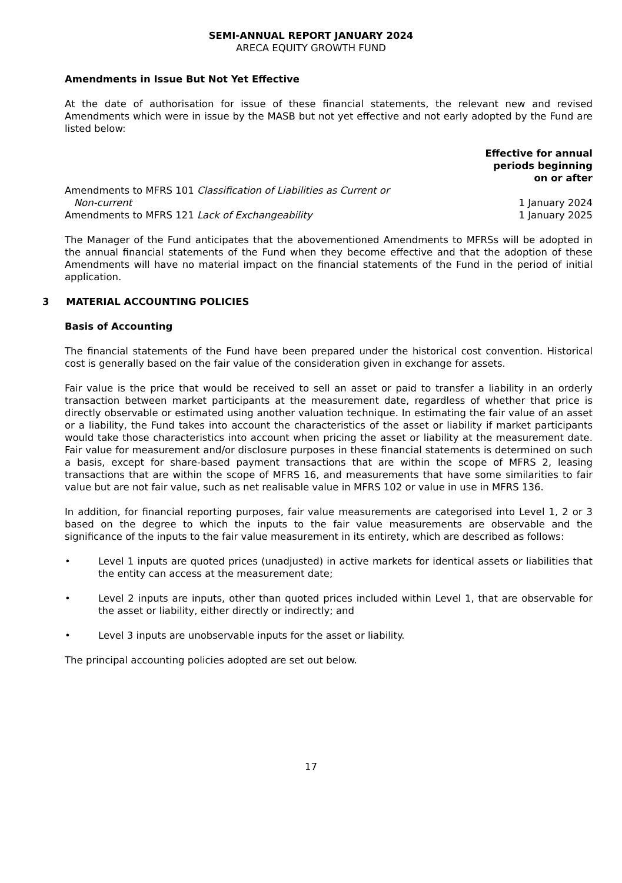SEMI-ANNUAL REPORT JANUARY 2024
ARECA EQUITY GROWTH FUND
Amendments in Issue But Not Yet Effective
At the date of authorisation for issue of these financial statements, the relevant new and revised Amendments which were in issue by the MASB but not yet effective and not early adopted by the Fund are listed below:
| | Effective for annual periods beginning on or after |
| --- | --- |
| Amendments to MFRS 101 Classification of Liabilities as Current or Non-current | 1 January 2024 |
| Amendments to MFRS 121 Lack of Exchangeability | 1 January 2025 |
The Manager of the Fund anticipates that the abovementioned Amendments to MFRSs will be adopted in the annual financial statements of the Fund when they become effective and that the adoption of these Amendments will have no material impact on the financial statements of the Fund in the period of initial application.
3 MATERIAL ACCOUNTING POLICIES
Basis of Accounting
The financial statements of the Fund have been prepared under the historical cost convention. Historical cost is generally based on the fair value of the consideration given in exchange for assets.
Fair value is the price that would be received to sell an asset or paid to transfer a liability in an orderly transaction between market participants at the measurement date, regardless of whether that price is directly observable or estimated using another valuation technique. In estimating the fair value of an asset or a liability, the Fund takes into account the characteristics of the asset or liability if market participants would take those characteristics into account when pricing the asset or liability at the measurement date. Fair value for measurement and/or disclosure purposes in these financial statements is determined on such a basis, except for share-based payment transactions that are within the scope of MFRS 2, leasing transactions that are within the scope of MFRS 16, and measurements that have some similarities to fair value but are not fair value, such as net realisable value in MFRS 102 or value in use in MFRS 136.
In addition, for financial reporting purposes, fair value measurements are categorised into Level 1, 2 or 3 based on the degree to which the inputs to the fair value measurements are observable and the significance of the inputs to the fair value measurement in its entirety, which are described as follows:
• Level 1 inputs are quoted prices (unadjusted) in active markets for identical assets or liabilities that the entity can access at the measurement date;
• Level 2 inputs are inputs, other than quoted prices included within Level 1, that are observable for the asset or liability, either directly or indirectly; and
• Level 3 inputs are unobservable inputs for the asset or liability.
The principal accounting policies adopted are set out below.
17